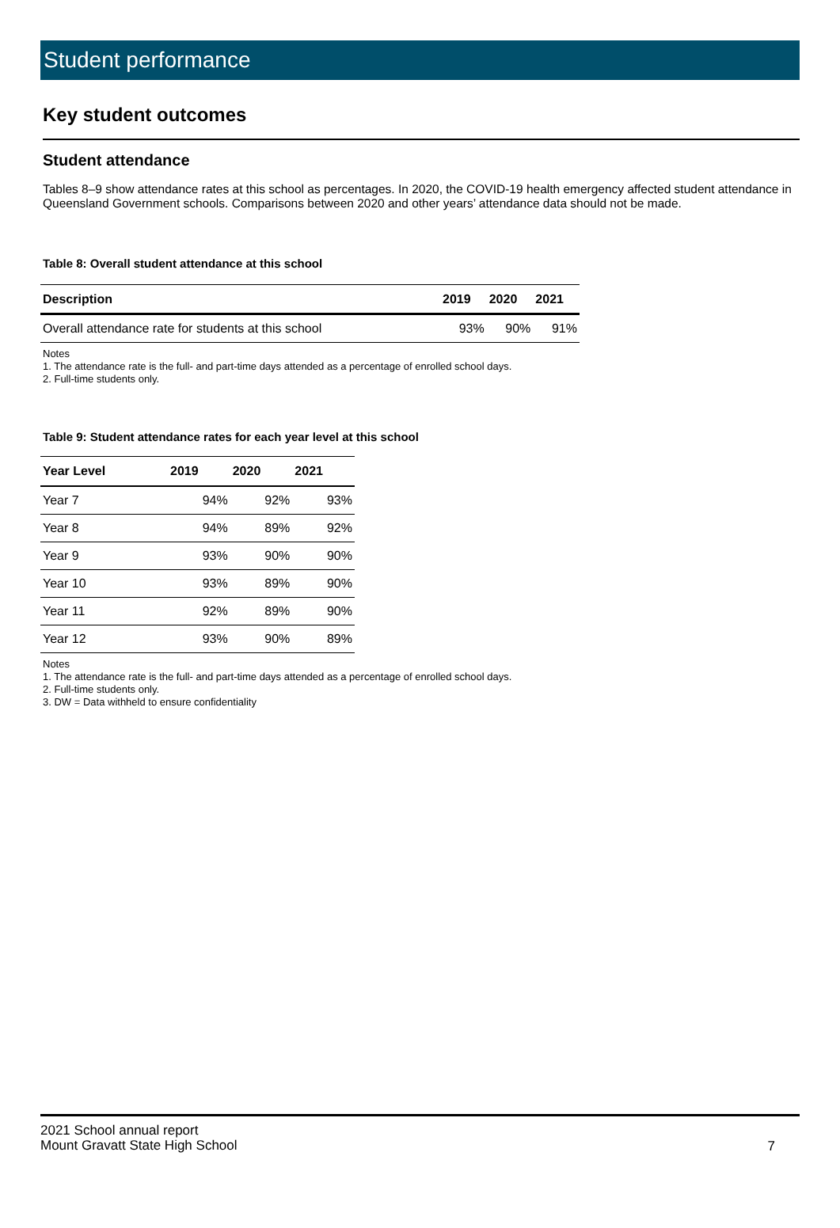Student performance
Key student outcomes
Student attendance
Tables 8–9 show attendance rates at this school as percentages. In 2020, the COVID-19 health emergency affected student attendance in Queensland Government schools. Comparisons between 2020 and other years’ attendance data should not be made.
Table 8: Overall student attendance at this school
| Description | 2019 | 2020 | 2021 |
| --- | --- | --- | --- |
| Overall attendance rate for students at this school | 93% | 90% | 91% |
Notes
1. The attendance rate is the full- and part-time days attended as a percentage of enrolled school days.
2. Full-time students only.
Table 9: Student attendance rates for each year level at this school
| Year Level | 2019 | 2020 | 2021 |
| --- | --- | --- | --- |
| Year 7 | 94% | 92% | 93% |
| Year 8 | 94% | 89% | 92% |
| Year 9 | 93% | 90% | 90% |
| Year 10 | 93% | 89% | 90% |
| Year 11 | 92% | 89% | 90% |
| Year 12 | 93% | 90% | 89% |
Notes
1. The attendance rate is the full- and part-time days attended as a percentage of enrolled school days.
2. Full-time students only.
3. DW = Data withheld to ensure confidentiality
2021 School annual report
Mount Gravatt State High School
7